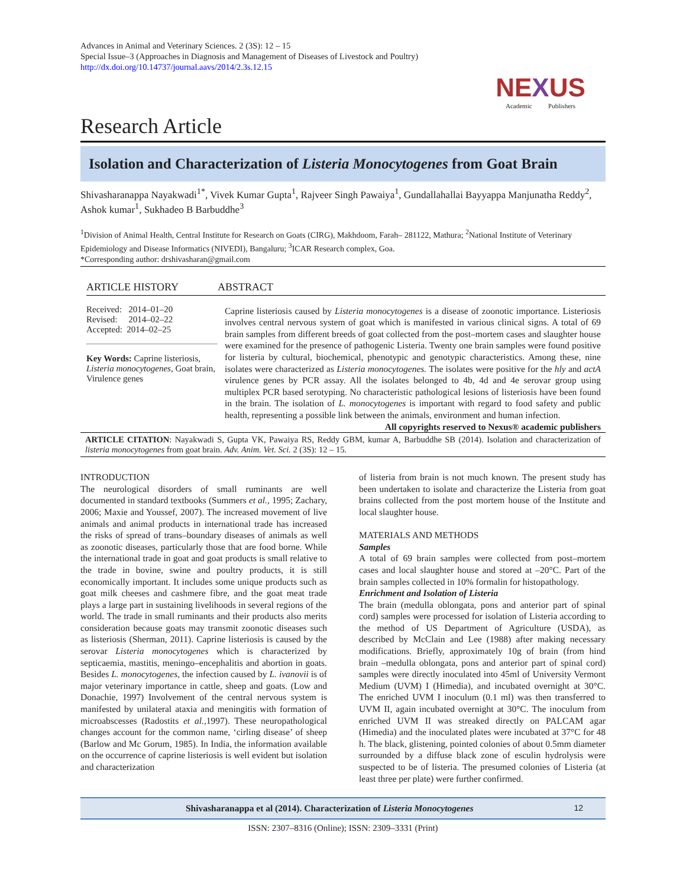Advances in Animal and Veterinary Sciences. 2 (3S): 12 – 15
Special Issue–3 (Approaches in Diagnosis and Management of Diseases of Livestock and Poultry)
http://dx.doi.org/10.14737/journal.aavs/2014/2.3s.12.15
NEXUS
Academic Publishers
Research Article
Isolation and Characterization of Listeria Monocytogenes from Goat Brain
Shivasharanappa Nayakwadi<sup>1*</sup>, Vivek Kumar Gupta<sup>1</sup>, Rajveer Singh Pawaiya<sup>1</sup>, Gundallahallai Bayyappa Manjunatha Reddy<sup>2</sup>, Ashok kumar<sup>1</sup>, Sukhadeo B Barbuddhe<sup>3</sup>
<sup>1</sup> Division of Animal Health, Central Institute for Research on Goats (CIRG), Makhdoom, Farah– 281122, Mathura; <sup>2</sup>National Institute of Veterinary Epidemiology and Disease Informatics (NIVEDI), Bangaluru; <sup>3</sup>ICAR Research complex, Goa.
*Corresponding author: drshivasharan@gmail.com
ARTICLE HISTORY
Received: 2014–01–20
Revised: 2014–02–22
Accepted: 2014–02–25
Key Words: Caprine listeriosis, Listeria monocytogenes, Goat brain, Virulence genes
ABSTRACT
Caprine listeriosis caused by Listeria monocytogenes is a disease of zoonotic importance. Listeriosis involves central nervous system of goat which is manifested in various clinical signs. A total of 69 brain samples from different breeds of goat collected from the post–mortem cases and slaughter house were examined for the presence of pathogenic Listeria. Twenty one brain samples were found positive for listeria by cultural, biochemical, phenotypic and genotypic characteristics. Among these, nine isolates were characterized as Listeria monocytogenes. The isolates were positive for the hly and actA virulence genes by PCR assay. All the isolates belonged to 4b, 4d and 4e serovar group using multiplex PCR based serotyping. No characteristic pathological lesions of listeriosis have been found in the brain. The isolation of L. monocytogenes is important with regard to food safety and public health, representing a possible link between the animals, environment and human infection.
All copyrights reserved to Nexus® academic publishers
ARTICLE CITATION: Nayakwadi S, Gupta VK, Pawaiya RS, Reddy GBM, kumar A, Barbuddhe SB (2014). Isolation and characterization of listeria monocytogenes from goat brain. Adv. Anim. Vet. Sci. 2 (3S): 12 – 15.
INTRODUCTION
The neurological disorders of small ruminants are well documented in standard textbooks (Summers et al., 1995; Zachary, 2006; Maxie and Youssef, 2007). The increased movement of live animals and animal products in international trade has increased the risks of spread of trans–boundary diseases of animals as well as zoonotic diseases, particularly those that are food borne. While the international trade in goat and goat products is small relative to the trade in bovine, swine and poultry products, it is still economically important. It includes some unique products such as goat milk cheeses and cashmere fibre, and the goat meat trade plays a large part in sustaining livelihoods in several regions of the world. The trade in small ruminants and their products also merits consideration because goats may transmit zoonotic diseases such as listeriosis (Sherman, 2011). Caprine listeriosis is caused by the serovar Listeria monocytogenes which is characterized by septicaemia, mastitis, meningo–encephalitis and abortion in goats. Besides L. monocytogenes, the infection caused by L. ivanovii is of major veterinary importance in cattle, sheep and goats. (Low and Donachie, 1997) Involvement of the central nervous system is manifested by unilateral ataxia and meningitis with formation of microabscesses (Radostits et al., 1997). These neuropathological changes account for the common name, ‘cirling disease’ of sheep (Barlow and Mc Gorum, 1985). In India, the information available on the occurrence of caprine listeriosis is well evident but isolation and characterization
of listeria from brain is not much known. The present study has been undertaken to isolate and characterize the Listeria from goat brains collected from the post mortem house of the Institute and local slaughter house.
MATERIALS AND METHODS
Samples
A total of 69 brain samples were collected from post–mortem cases and local slaughter house and stored at –20°C. Part of the brain samples collected in 10% formalin for histopathology.
Enrichment and Isolation of Listeria
The brain (medulla oblongata, pons and anterior part of spinal cord) samples were processed for isolation of Listeria according to the method of US Department of Agriculture (USDA), as described by McClain and Lee (1988) after making necessary modifications. Briefly, approximately 10g of brain (from hind brain –medulla oblongata, pons and anterior part of spinal cord) samples were directly inoculated into 45ml of University Vermont Medium (UVM) I (Himedia), and incubated overnight at 30°C. The enriched UVM I inoculum (0.1 ml) was then transferred to UVM II, again incubated overnight at 30°C. The inoculum from enriched UVM II was streaked directly on PALCAM agar (Himedia) and the inoculated plates were incubated at 37°C for 48 h. The black, glistening, pointed colonies of about 0.5mm diameter surrounded by a diffuse black zone of esculin hydrolysis were suspected to be of listeria. The presumed colonies of Listeria (at least three per plate) were further confirmed.
Shivasharanappa et al (2014). Characterization of Listeria Monocytogenes 12
ISSN: 2307–8316 (Online); ISSN: 2309–3331 (Print)